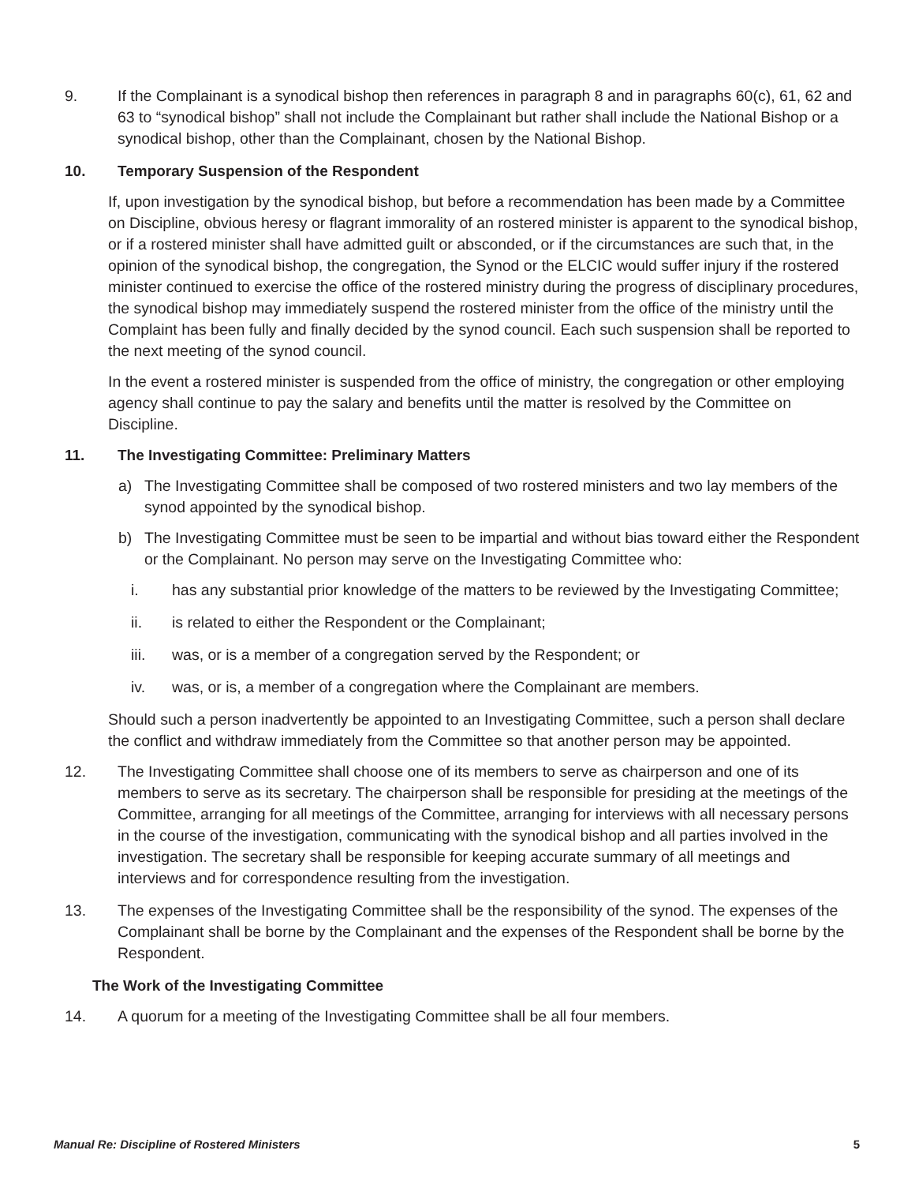9. If the Complainant is a synodical bishop then references in paragraph 8 and in paragraphs 60(c), 61, 62 and 63 to “synodical bishop” shall not include the Complainant but rather shall include the National Bishop or a synodical bishop, other than the Complainant, chosen by the National Bishop.
10. Temporary Suspension of the Respondent
If, upon investigation by the synodical bishop, but before a recommendation has been made by a Committee on Discipline, obvious heresy or flagrant immorality of an rostered minister is apparent to the synodical bishop, or if a rostered minister shall have admitted guilt or absconded, or if the circumstances are such that, in the opinion of the synodical bishop, the congregation, the Synod or the ELCIC would suffer injury if the rostered minister continued to exercise the office of the rostered ministry during the progress of disciplinary procedures, the synodical bishop may immediately suspend the rostered minister from the office of the ministry until the Complaint has been fully and finally decided by the synod council. Each such suspension shall be reported to the next meeting of the synod council.
In the event a rostered minister is suspended from the office of ministry, the congregation or other employing agency shall continue to pay the salary and benefits until the matter is resolved by the Committee on Discipline.
11. The Investigating Committee: Preliminary Matters
a) The Investigating Committee shall be composed of two rostered ministers and two lay members of the synod appointed by the synodical bishop.
b) The Investigating Committee must be seen to be impartial and without bias toward either the Respondent or the Complainant. No person may serve on the Investigating Committee who:
i. has any substantial prior knowledge of the matters to be reviewed by the Investigating Committee;
ii. is related to either the Respondent or the Complainant;
iii. was, or is a member of a congregation served by the Respondent; or
iv. was, or is, a member of a congregation where the Complainant are members.
Should such a person inadvertently be appointed to an Investigating Committee, such a person shall declare the conflict and withdraw immediately from the Committee so that another person may be appointed.
12. The Investigating Committee shall choose one of its members to serve as chairperson and one of its members to serve as its secretary. The chairperson shall be responsible for presiding at the meetings of the Committee, arranging for all meetings of the Committee, arranging for interviews with all necessary persons in the course of the investigation, communicating with the synodical bishop and all parties involved in the investigation. The secretary shall be responsible for keeping accurate summary of all meetings and interviews and for correspondence resulting from the investigation.
13. The expenses of the Investigating Committee shall be the responsibility of the synod. The expenses of the Complainant shall be borne by the Complainant and the expenses of the Respondent shall be borne by the Respondent.
The Work of the Investigating Committee
14. A quorum for a meeting of the Investigating Committee shall be all four members.
Manual Re: Discipline of Rostered Ministers 5